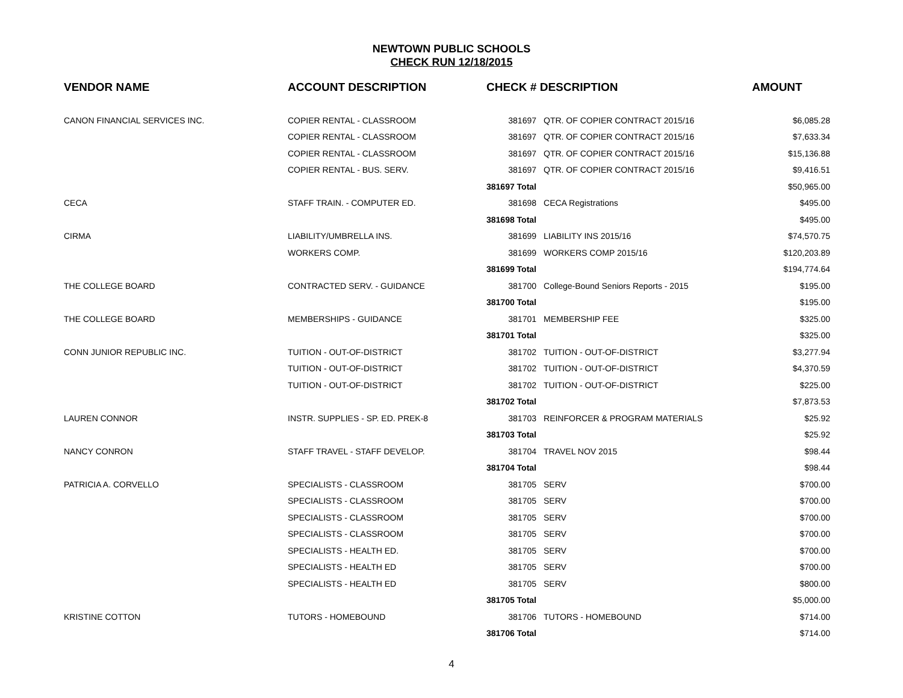NEWTOWN PUBLIC SCHOOLS
CHECK RUN 12/18/2015
| VENDOR NAME | ACCOUNT DESCRIPTION | CHECK # DESCRIPTION | | AMOUNT |
| --- | --- | --- | --- | --- |
| CANON FINANCIAL SERVICES INC. | COPIER RENTAL - CLASSROOM | 381697 | QTR. OF COPIER CONTRACT 2015/16 | $6,085.28 |
| | COPIER RENTAL - CLASSROOM | 381697 | QTR. OF COPIER CONTRACT 2015/16 | $7,633.34 |
| | COPIER RENTAL - CLASSROOM | 381697 | QTR. OF COPIER CONTRACT 2015/16 | $15,136.88 |
| | COPIER RENTAL - BUS. SERV. | 381697 | QTR. OF COPIER CONTRACT 2015/16 | $9,416.51 |
| | | 381697 Total | | $50,965.00 |
| CECA | STAFF TRAIN. - COMPUTER ED. | 381698 | CECA Registrations | $495.00 |
| | | 381698 Total | | $495.00 |
| CIRMA | LIABILITY/UMBRELLA INS. | 381699 | LIABILITY INS 2015/16 | $74,570.75 |
| | WORKERS COMP. | 381699 | WORKERS COMP 2015/16 | $120,203.89 |
| | | 381699 Total | | $194,774.64 |
| THE COLLEGE BOARD | CONTRACTED SERV. - GUIDANCE | 381700 | College-Bound Seniors Reports - 2015 | $195.00 |
| | | 381700 Total | | $195.00 |
| THE COLLEGE BOARD | MEMBERSHIPS - GUIDANCE | 381701 | MEMBERSHIP FEE | $325.00 |
| | | 381701 Total | | $325.00 |
| CONN JUNIOR REPUBLIC INC. | TUITION - OUT-OF-DISTRICT | 381702 | TUITION - OUT-OF-DISTRICT | $3,277.94 |
| | TUITION - OUT-OF-DISTRICT | 381702 | TUITION - OUT-OF-DISTRICT | $4,370.59 |
| | TUITION - OUT-OF-DISTRICT | 381702 | TUITION - OUT-OF-DISTRICT | $225.00 |
| | | 381702 Total | | $7,873.53 |
| LAUREN CONNOR | INSTR. SUPPLIES - SP. ED. PREK-8 | 381703 | REINFORCER & PROGRAM MATERIALS | $25.92 |
| | | 381703 Total | | $25.92 |
| NANCY CONRON | STAFF TRAVEL - STAFF DEVELOP. | 381704 | TRAVEL NOV 2015 | $98.44 |
| | | 381704 Total | | $98.44 |
| PATRICIA A. CORVELLO | SPECIALISTS - CLASSROOM | 381705 | SERV | $700.00 |
| | SPECIALISTS - CLASSROOM | 381705 | SERV | $700.00 |
| | SPECIALISTS - CLASSROOM | 381705 | SERV | $700.00 |
| | SPECIALISTS - CLASSROOM | 381705 | SERV | $700.00 |
| | SPECIALISTS - HEALTH ED. | 381705 | SERV | $700.00 |
| | SPECIALISTS - HEALTH ED | 381705 | SERV | $700.00 |
| | SPECIALISTS - HEALTH ED | 381705 | SERV | $800.00 |
| | | 381705 Total | | $5,000.00 |
| KRISTINE COTTON | TUTORS - HOMEBOUND | 381706 | TUTORS - HOMEBOUND | $714.00 |
| | | 381706 Total | | $714.00 |
4